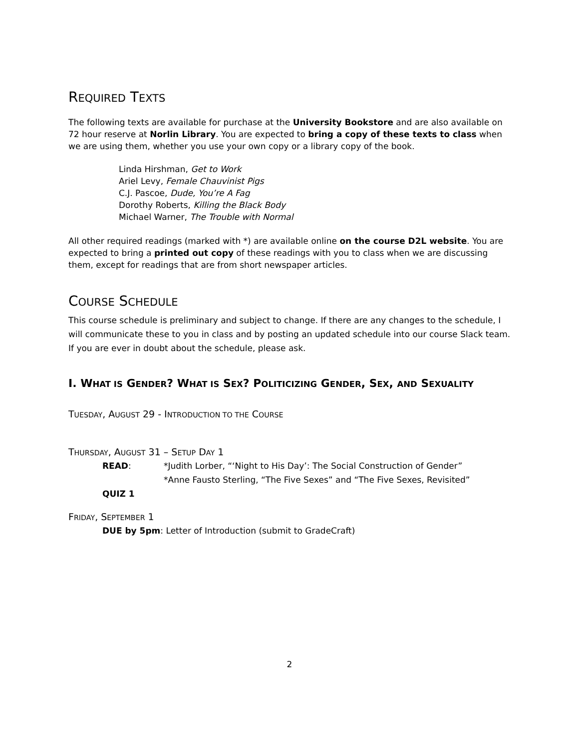REQUIRED TEXTS
The following texts are available for purchase at the University Bookstore and are also available on 72 hour reserve at Norlin Library. You are expected to bring a copy of these texts to class when we are using them, whether you use your own copy or a library copy of the book.
Linda Hirshman, Get to Work
Ariel Levy, Female Chauvinist Pigs
C.J. Pascoe, Dude, You’re A Fag
Dorothy Roberts, Killing the Black Body
Michael Warner, The Trouble with Normal
All other required readings (marked with *) are available online on the course D2L website. You are expected to bring a printed out copy of these readings with you to class when we are discussing them, except for readings that are from short newspaper articles.
COURSE SCHEDULE
This course schedule is preliminary and subject to change. If there are any changes to the schedule, I will communicate these to you in class and by posting an updated schedule into our course Slack team. If you are ever in doubt about the schedule, please ask.
I. WHAT IS GENDER? WHAT IS SEX? POLITICIZING GENDER, SEX, AND SEXUALITY
TUESDAY, AUGUST 29 - INTRODUCTION TO THE COURSE
THURSDAY, AUGUST 31 – SETUP DAY 1
READ: *Judith Lorber, “‘Night to His Day’: The Social Construction of Gender”
*Anne Fausto Sterling, “The Five Sexes” and “The Five Sexes, Revisited”
QUIZ 1
FRIDAY, SEPTEMBER 1
DUE by 5pm: Letter of Introduction (submit to GradeCraft)
2